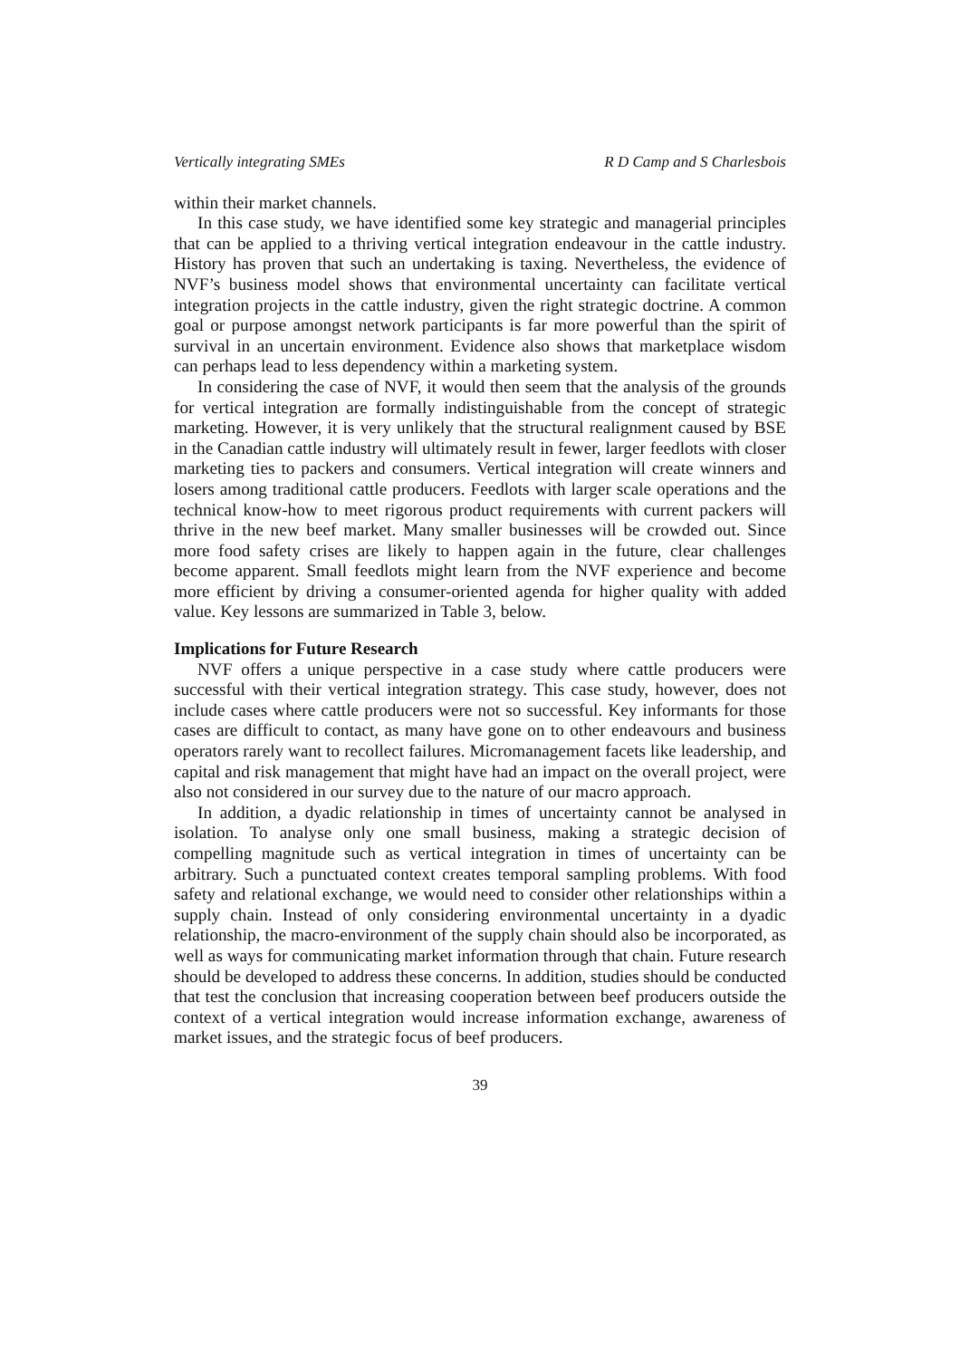Vertically integrating SMEs R D Camp and S Charlesbois
within their market channels.
In this case study, we have identified some key strategic and managerial principles that can be applied to a thriving vertical integration endeavour in the cattle industry. History has proven that such an undertaking is taxing. Nevertheless, the evidence of NVF’s business model shows that environmental uncertainty can facilitate vertical integration projects in the cattle industry, given the right strategic doctrine. A common goal or purpose amongst network participants is far more powerful than the spirit of survival in an uncertain environment. Evidence also shows that marketplace wisdom can perhaps lead to less dependency within a marketing system.
In considering the case of NVF, it would then seem that the analysis of the grounds for vertical integration are formally indistinguishable from the concept of strategic marketing. However, it is very unlikely that the structural realignment caused by BSE in the Canadian cattle industry will ultimately result in fewer, larger feedlots with closer marketing ties to packers and consumers. Vertical integration will create winners and losers among traditional cattle producers. Feedlots with larger scale operations and the technical know-how to meet rigorous product requirements with current packers will thrive in the new beef market. Many smaller businesses will be crowded out. Since more food safety crises are likely to happen again in the future, clear challenges become apparent. Small feedlots might learn from the NVF experience and become more efficient by driving a consumer-oriented agenda for higher quality with added value. Key lessons are summarized in Table 3, below.
Implications for Future Research
NVF offers a unique perspective in a case study where cattle producers were successful with their vertical integration strategy. This case study, however, does not include cases where cattle producers were not so successful. Key informants for those cases are difficult to contact, as many have gone on to other endeavours and business operators rarely want to recollect failures. Micromanagement facets like leadership, and capital and risk management that might have had an impact on the overall project, were also not considered in our survey due to the nature of our macro approach.
In addition, a dyadic relationship in times of uncertainty cannot be analysed in isolation. To analyse only one small business, making a strategic decision of compelling magnitude such as vertical integration in times of uncertainty can be arbitrary. Such a punctuated context creates temporal sampling problems. With food safety and relational exchange, we would need to consider other relationships within a supply chain. Instead of only considering environmental uncertainty in a dyadic relationship, the macro-environment of the supply chain should also be incorporated, as well as ways for communicating market information through that chain. Future research should be developed to address these concerns. In addition, studies should be conducted that test the conclusion that increasing cooperation between beef producers outside the context of a vertical integration would increase information exchange, awareness of market issues, and the strategic focus of beef producers.
39